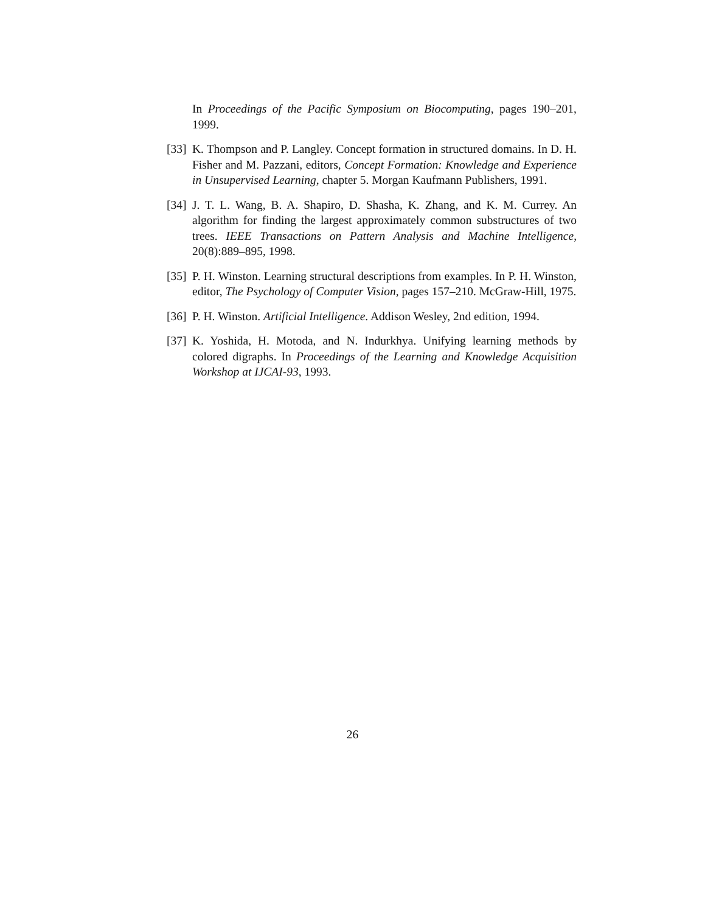In Proceedings of the Pacific Symposium on Biocomputing, pages 190–201, 1999.
[33] K. Thompson and P. Langley. Concept formation in structured domains. In D. H. Fisher and M. Pazzani, editors, Concept Formation: Knowledge and Experience in Unsupervised Learning, chapter 5. Morgan Kaufmann Publishers, 1991.
[34] J. T. L. Wang, B. A. Shapiro, D. Shasha, K. Zhang, and K. M. Currey. An algorithm for finding the largest approximately common substructures of two trees. IEEE Transactions on Pattern Analysis and Machine Intelligence, 20(8):889–895, 1998.
[35] P. H. Winston. Learning structural descriptions from examples. In P. H. Winston, editor, The Psychology of Computer Vision, pages 157–210. McGraw-Hill, 1975.
[36] P. H. Winston. Artificial Intelligence. Addison Wesley, 2nd edition, 1994.
[37] K. Yoshida, H. Motoda, and N. Indurkhya. Unifying learning methods by colored digraphs. In Proceedings of the Learning and Knowledge Acquisition Workshop at IJCAI-93, 1993.
26